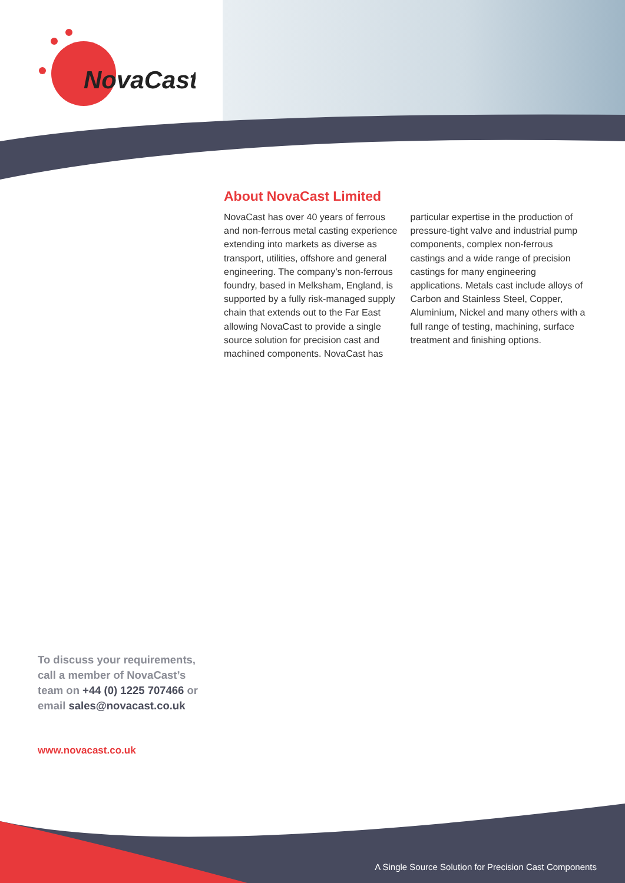NovaCast
About NovaCast Limited
NovaCast has over 40 years of ferrous and non-ferrous metal casting experience extending into markets as diverse as transport, utilities, offshore and general engineering. The company’s non-ferrous foundry, based in Melksham, England, is supported by a fully risk-managed supply chain that extends out to the Far East allowing NovaCast to provide a single source solution for precision cast and machined components. NovaCast has particular expertise in the production of pressure-tight valve and industrial pump components, complex non-ferrous castings and a wide range of precision castings for many engineering applications. Metals cast include alloys of Carbon and Stainless Steel, Copper, Aluminium, Nickel and many others with a full range of testing, machining, surface treatment and finishing options.
To discuss your requirements, call a member of NovaCast’s team on +44 (0) 1225 707466 or email sales@novacast.co.uk
www.novacast.co.uk
A Single Source Solution for Precision Cast Components